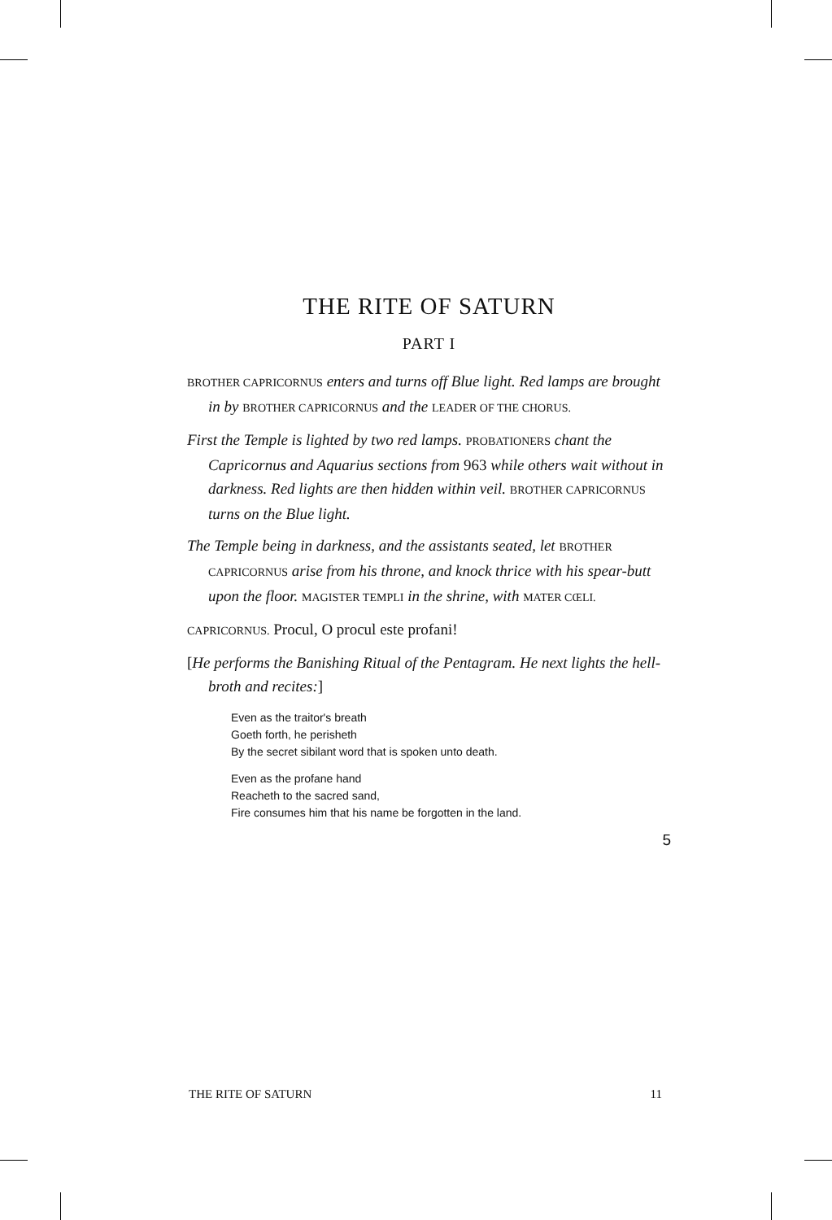THE RITE OF SATURN
PART I
BROTHER CAPRICORNUS enters and turns off Blue light. Red lamps are brought in by BROTHER CAPRICORNUS and the LEADER OF THE CHORUS.
First the Temple is lighted by two red lamps. PROBATIONERS chant the Capricornus and Aquarius sections from 963 while others wait without in darkness. Red lights are then hidden within veil. BROTHER CAPRICORNUS turns on the Blue light.
The Temple being in darkness, and the assistants seated, let BROTHER CAPRICORNUS arise from his throne, and knock thrice with his spear-butt upon the floor. MAGISTER TEMPLI in the shrine, with MATER CŒLI.
CAPRICORNUS. Procul, O procul este profani!
[He performs the Banishing Ritual of the Pentagram. He next lights the hell-broth and recites:]
Even as the traitor's breath
Goeth forth, he perisheth
By the secret sibilant word that is spoken unto death.
Even as the profane hand
Reacheth to the sacred sand,
Fire consumes him that his name be forgotten in the land.
5
THE RITE OF SATURN 11